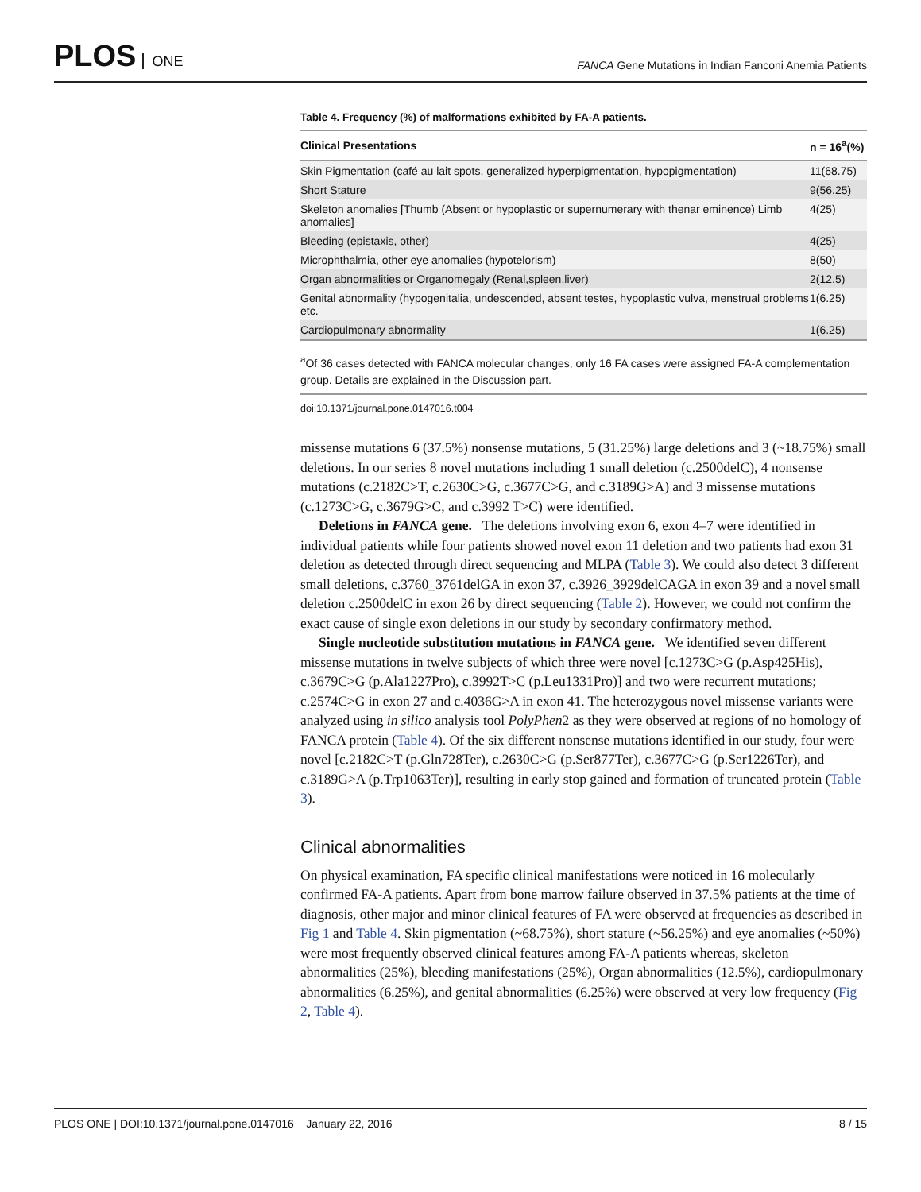PLOS ONE
FANCA Gene Mutations in Indian Fanconi Anemia Patients
Table 4. Frequency (%) of malformations exhibited by FA-A patients.
| Clinical Presentations | n = 16<sup>a</sup>(%) |
| --- | --- |
| Skin Pigmentation (café au lait spots, generalized hyperpigmentation, hypopigmentation) | 11(68.75) |
| Short Stature | 9(56.25) |
| Skeleton anomalies [Thumb (Absent or hypoplastic or supernumerary with thenar eminence) Limb anomalies] | 4(25) |
| Bleeding (epistaxis, other) | 4(25) |
| Microphthalmia, other eye anomalies (hypotelorism) | 8(50) |
| Organ abnormalities or Organomegaly (Renal,spleen,liver) | 2(12.5) |
| Genital abnormality (hypogenitalia, undescended, absent testes, hypoplastic vulva, menstrual problems etc. | 1(6.25) |
| Cardiopulmonary abnormality | 1(6.25) |
<sup>a</sup> Of 36 cases detected with FANCA molecular changes, only 16 FA cases were assigned FA-A complementation group. Details are explained in the Discussion part.
doi:10.1371/journal.pone.0147016.t004
missense mutations 6 (37.5%) nonsense mutations, 5 (31.25%) large deletions and 3 (~18.75%) small deletions. In our series 8 novel mutations including 1 small deletion (c.2500delC), 4 nonsense mutations (c.2182C>T, c.2630C>G, c.3677C>G, and c.3189G>A) and 3 missense mutations (c.1273C>G, c.3679G>C, and c.3992 T>C) were identified.
Deletions in FANCA gene. The deletions involving exon 6, exon 4–7 were identified in individual patients while four patients showed novel exon 11 deletion and two patients had exon 31 deletion as detected through direct sequencing and MLPA (Table 3). We could also detect 3 different small deletions, c.3760_3761delGA in exon 37, c.3926_3929delCAGA in exon 39 and a novel small deletion c.2500delC in exon 26 by direct sequencing (Table 2). However, we could not confirm the exact cause of single exon deletions in our study by secondary confirmatory method.
Single nucleotide substitution mutations in FANCA gene. We identified seven different missense mutations in twelve subjects of which three were novel [c.1273C>G (p.Asp425His), c.3679C>G (p.Ala1227Pro), c.3992T>C (p.Leu1331Pro)] and two were recurrent mutations; c.2574C>G in exon 27 and c.4036G>A in exon 41. The heterozygous novel missense variants were analyzed using in silico analysis tool PolyPhen2 as they were observed at regions of no homology of FANCA protein (Table 4). Of the six different nonsense mutations identified in our study, four were novel [c.2182C>T (p.Gln728Ter), c.2630C>G (p.Ser877Ter), c.3677C>G (p.Ser1226Ter), and c.3189G>A (p.Trp1063Ter)], resulting in early stop gained and formation of truncated protein (Table 3).
Clinical abnormalities
On physical examination, FA specific clinical manifestations were noticed in 16 molecularly confirmed FA-A patients. Apart from bone marrow failure observed in 37.5% patients at the time of diagnosis, other major and minor clinical features of FA were observed at frequencies as described in Fig 1 and Table 4. Skin pigmentation (~68.75%), short stature (~56.25%) and eye anomalies (~50%) were most frequently observed clinical features among FA-A patients whereas, skeleton abnormalities (25%), bleeding manifestations (25%), Organ abnormalities (12.5%), cardiopulmonary abnormalities (6.25%), and genital abnormalities (6.25%) were observed at very low frequency (Fig 2, Table 4).
PLOS ONE | DOI:10.1371/journal.pone.0147016 January 22, 2016
8 / 15